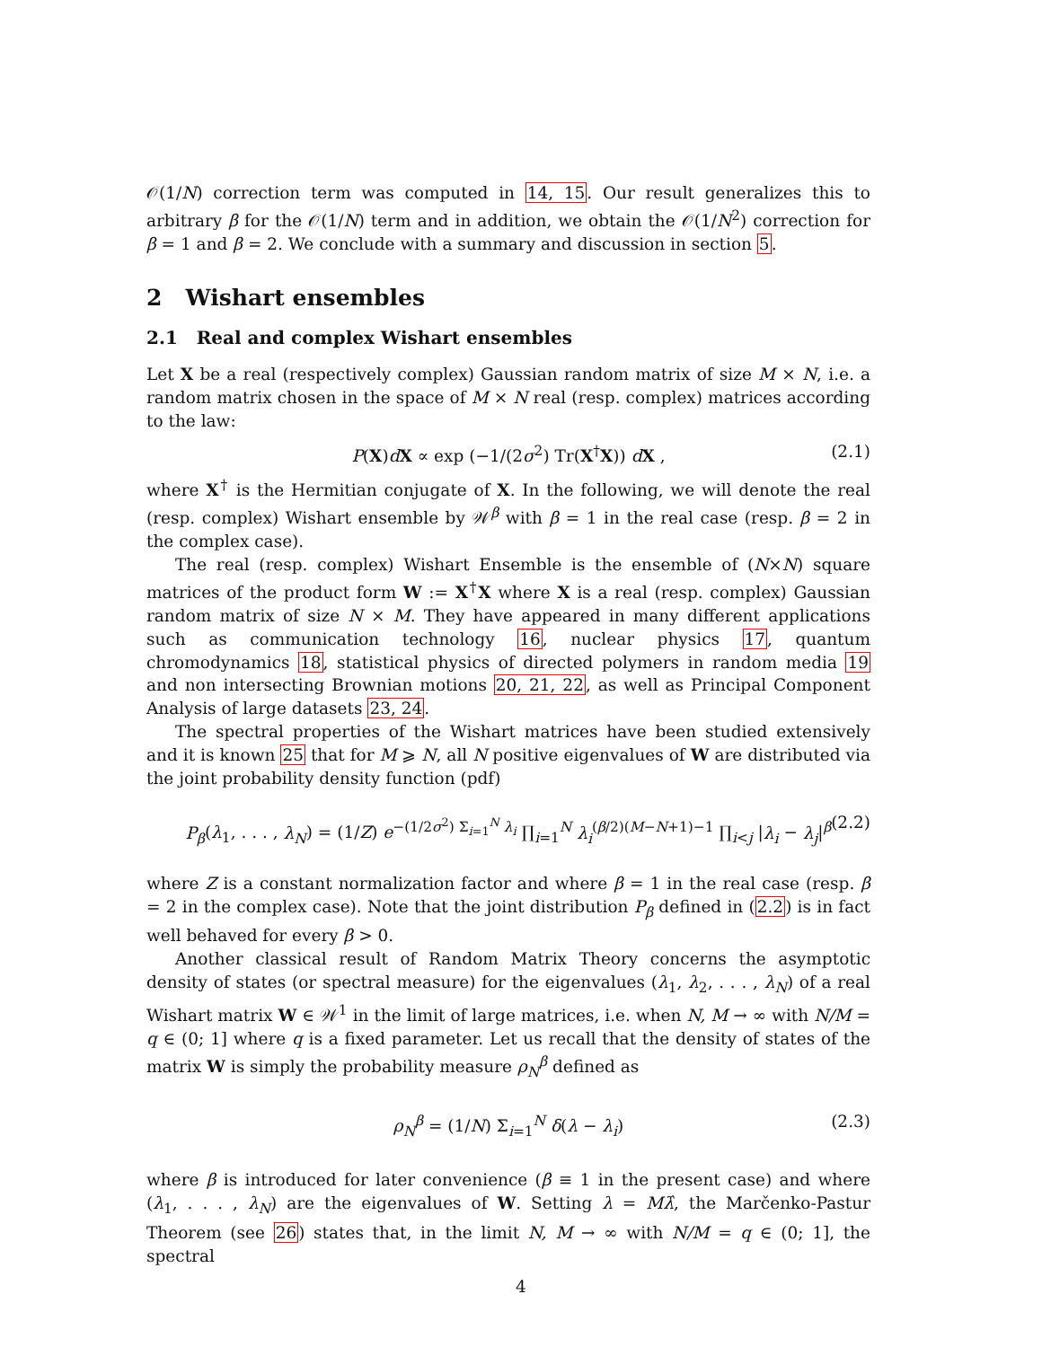𝒪(1/N) correction term was computed in 14, 15. Our result generalizes this to arbitrary β for the 𝒪(1/N) term and in addition, we obtain the 𝒪(1/N<sup>2</sup>) correction for β = 1 and β = 2. We conclude with a summary and discussion in section 5.
2 Wishart ensembles
2.1 Real and complex Wishart ensembles
Let X be a real (respectively complex) Gaussian random matrix of size M × N, i.e. a random matrix chosen in the space of M × N real (resp. complex) matrices according to the law:
P(X)dX ∝ exp (−1/(2σ<sup>2</sup>) Tr(X<sup>†</sup>X)) dX , (2.1)
where X<sup>†</sup> is the Hermitian conjugate of X. In the following, we will denote the real (resp. complex) Wishart ensemble by 𝒲<sup>β</sup> with β = 1 in the real case (resp. β = 2 in the complex case).
The real (resp. complex) Wishart Ensemble is the ensemble of (N×N) square matrices of the product form W := X<sup>†</sup>X where X is a real (resp. complex) Gaussian random matrix of size N × M. They have appeared in many different applications such as communication technology 16, nuclear physics 17, quantum chromodynamics 18, statistical physics of directed polymers in random media 19 and non intersecting Brownian motions 20, 21, 22, as well as Principal Component Analysis of large datasets 23, 24.
The spectral properties of the Wishart matrices have been studied extensively and it is known 25 that for M ⩾ N, all N positive eigenvalues of W are distributed via the joint probability density function (pdf)
P<sub>β</sub>(λ<sub>1</sub>, . . . , λ<sub>N</sub>) = (1/Z) e<sup>−(1/2σ<sup>2</sup>) Σ<sub>i=1</sub><sup>N</sup> λ<sub>i</sub></sup> ∏<sub>i=1</sub><sup>N</sup> λ<sub>i</sub><sup>(β/2)(M−N+1)−1</sup> ∏<sub>i<j</sub> |λ<sub>i</sub> − λ<sub>j</sub>|<sup>β</sup> (2.2)
where Z is a constant normalization factor and where β = 1 in the real case (resp. β = 2 in the complex case). Note that the joint distribution P<sub>β</sub> defined in (2.2) is in fact well behaved for every β > 0.
Another classical result of Random Matrix Theory concerns the asymptotic density of states (or spectral measure) for the eigenvalues (λ<sub>1</sub>, λ<sub>2</sub>, . . . , λ<sub>N</sub>) of a real Wishart matrix W ∈ 𝒲<sup>1</sup> in the limit of large matrices, i.e. when N, M → ∞ with N/M = q ∈ (0; 1] where q is a fixed parameter. Let us recall that the density of states of the matrix W is simply the probability measure ρ<sub>N</sub><sup>β</sup> defined as
ρ<sub>N</sub><sup>β</sup> = (1/N) Σ<sub>i=1</sub><sup>N</sup> δ(λ − λ<sub>i</sub>) (2.3)
where β is introduced for later convenience (β ≡ 1 in the present case) and where (λ<sub>1</sub>, . . . , λ<sub>N</sub>) are the eigenvalues of W. Setting λ = Mλ̂, the Marčenko-Pastur Theorem (see 26) states that, in the limit N, M → ∞ with N/M = q ∈ (0; 1], the spectral
4